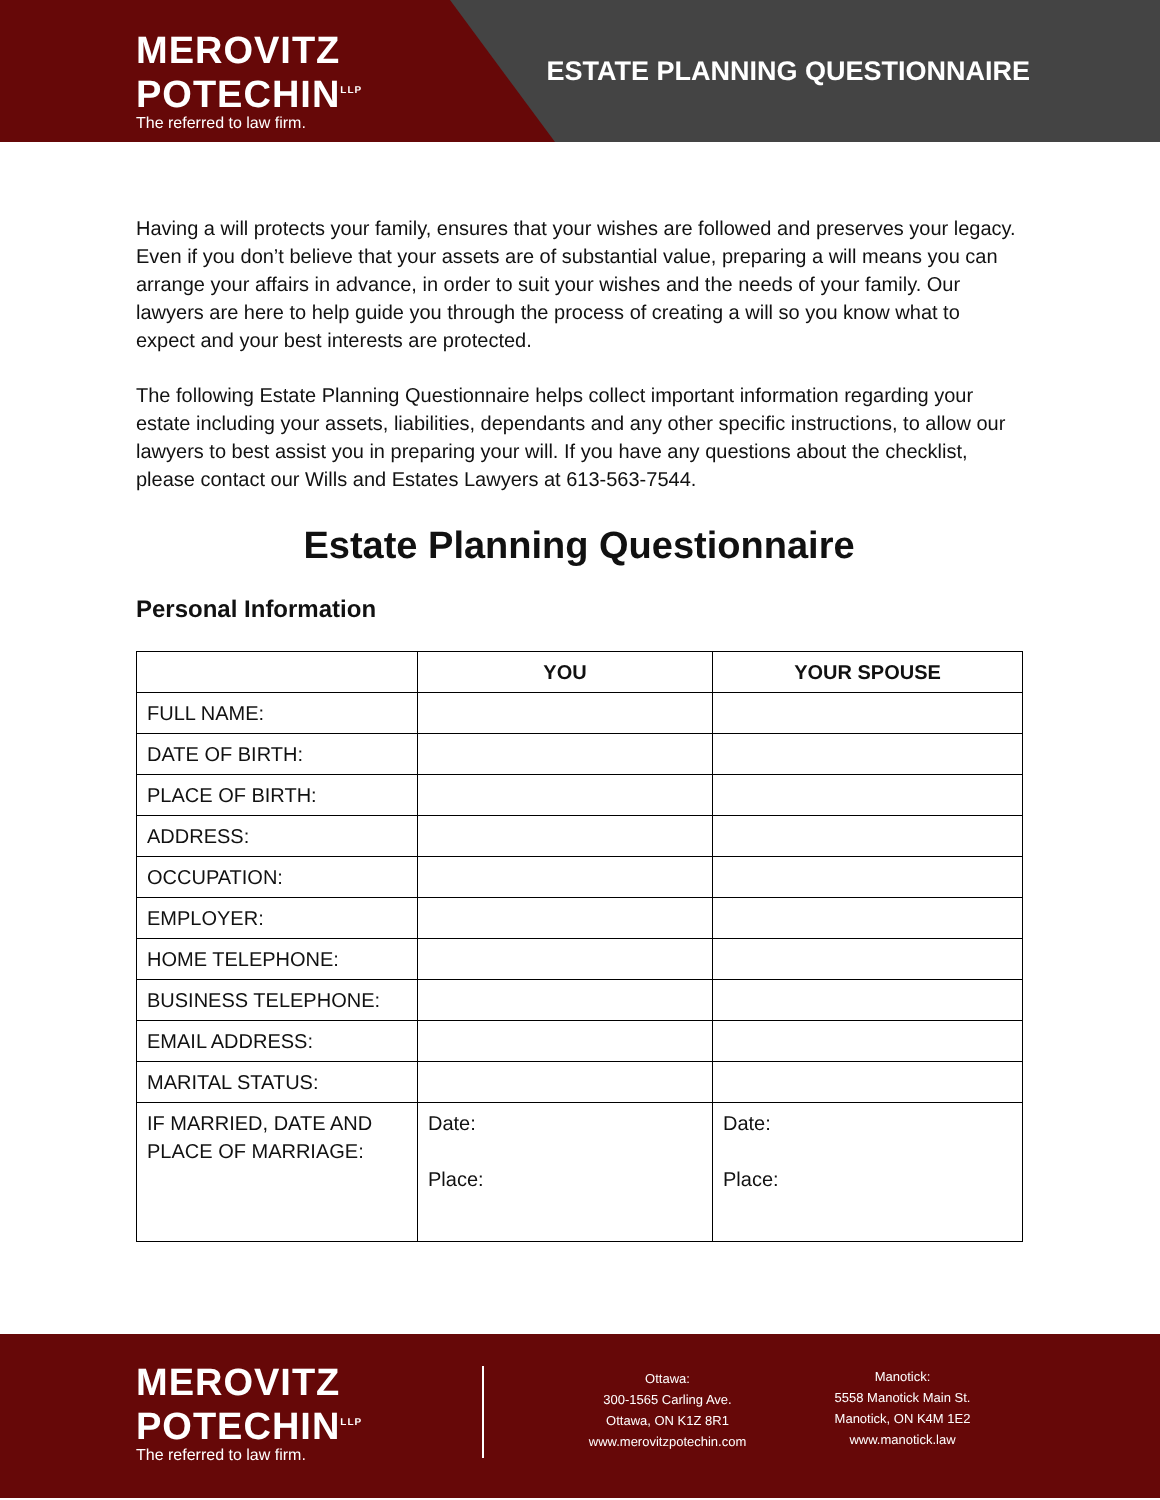MEROVITZ
POTECHIN<sup>LLP</sup>
The referred to law firm.
ESTATE PLANNING QUESTIONNAIRE
Having a will protects your family, ensures that your wishes are followed and preserves your legacy. Even if you don’t believe that your assets are of substantial value, preparing a will means you can arrange your affairs in advance, in order to suit your wishes and the needs of your family. Our lawyers are here to help guide you through the process of creating a will so you know what to expect and your best interests are protected.
The following Estate Planning Questionnaire helps collect important information regarding your estate including your assets, liabilities, dependants and any other specific instructions, to allow our lawyers to best assist you in preparing your will. If you have any questions about the checklist, please contact our Wills and Estates Lawyers at 613-563-7544.
Estate Planning Questionnaire
Personal Information
| | YOU | YOUR SPOUSE |
| --- | --- | --- |
| FULL NAME: | | |
| DATE OF BIRTH: | | |
| PLACE OF BIRTH: | | |
| ADDRESS: | | |
| OCCUPATION: | | |
| EMPLOYER: | | |
| HOME TELEPHONE: | | |
| BUSINESS TELEPHONE: | | |
| EMAIL ADDRESS: | | |
| MARITAL STATUS: | | |
| IF MARRIED, DATE AND PLACE OF MARRIAGE: | Date: Place: | Date: Place: |
MEROVITZ
POTECHIN<sup>LLP</sup>
The referred to law firm.
Ottawa:
300-1565 Carling Ave.
Ottawa, ON K1Z 8R1
www.merovitzpotechin.com
Manotick:
5558 Manotick Main St.
Manotick, ON K4M 1E2
www.manotick.law